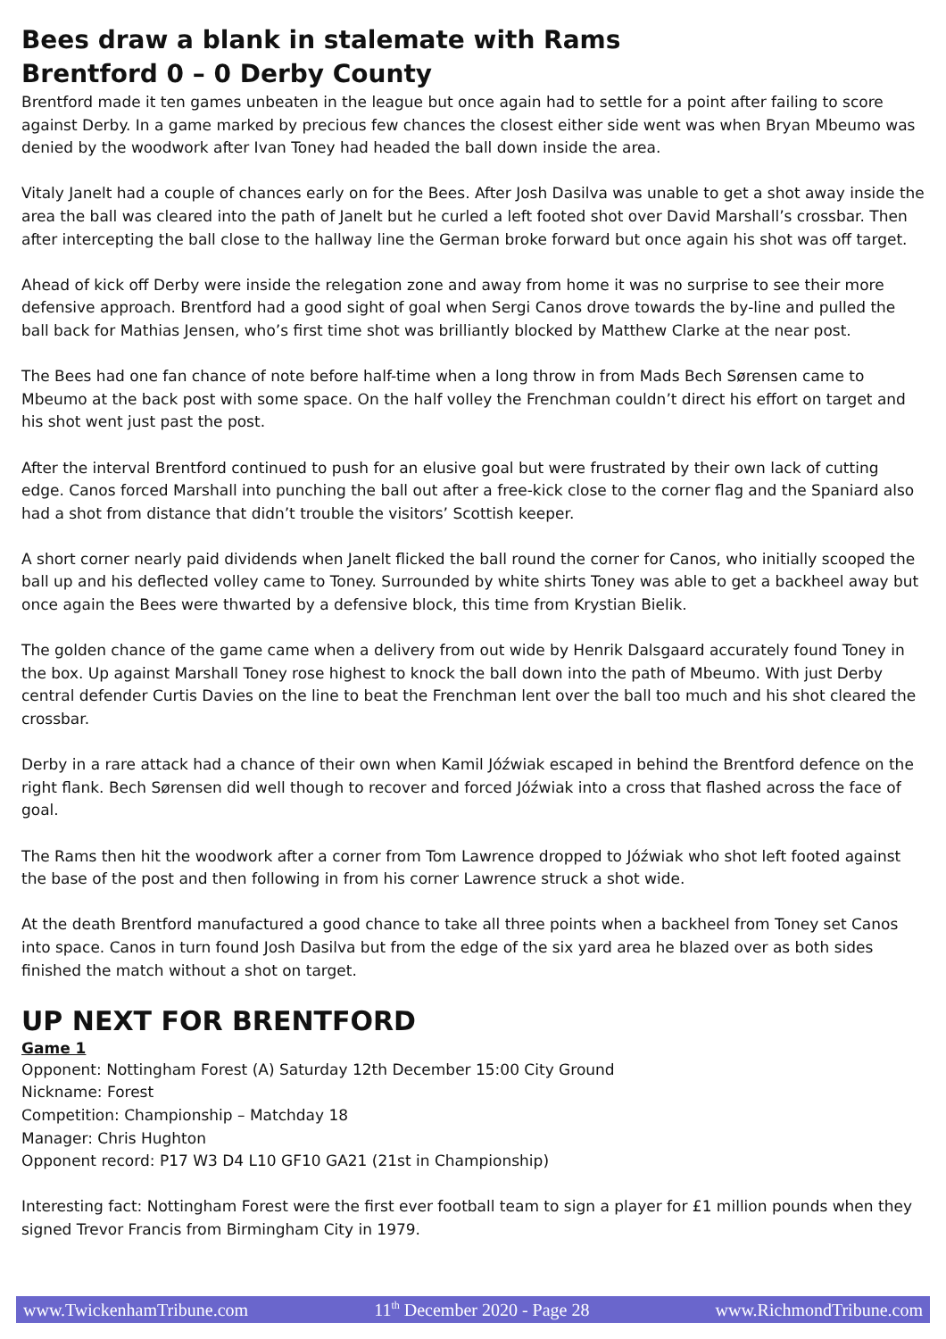Bees draw a blank in stalemate with Rams
Brentford 0 – 0 Derby County
Brentford made it ten games unbeaten in the league but once again had to settle for a point after failing to score against Derby. In a game marked by precious few chances the closest either side went was when Bryan Mbeumo was denied by the woodwork after Ivan Toney had headed the ball down inside the area.
Vitaly Janelt had a couple of chances early on for the Bees. After Josh Dasilva was unable to get a shot away inside the area the ball was cleared into the path of Janelt but he curled a left footed shot over David Marshall’s crossbar. Then after intercepting the ball close to the hallway line the German broke forward but once again his shot was off target.
Ahead of kick off Derby were inside the relegation zone and away from home it was no surprise to see their more defensive approach. Brentford had a good sight of goal when Sergi Canos drove towards the by-line and pulled the ball back for Mathias Jensen, who’s first time shot was brilliantly blocked by Matthew Clarke at the near post.
The Bees had one fan chance of note before half-time when a long throw in from Mads Bech Sørensen came to Mbeumo at the back post with some space. On the half volley the Frenchman couldn’t direct his effort on target and his shot went just past the post.
After the interval Brentford continued to push for an elusive goal but were frustrated by their own lack of cutting edge. Canos forced Marshall into punching the ball out after a free-kick close to the corner flag and the Spaniard also had a shot from distance that didn’t trouble the visitors’ Scottish keeper.
A short corner nearly paid dividends when Janelt flicked the ball round the corner for Canos, who initially scooped the ball up and his deflected volley came to Toney. Surrounded by white shirts Toney was able to get a backheel away but once again the Bees were thwarted by a defensive block, this time from Krystian Bielik.
The golden chance of the game came when a delivery from out wide by Henrik Dalsgaard accurately found Toney in the box. Up against Marshall Toney rose highest to knock the ball down into the path of Mbeumo. With just Derby central defender Curtis Davies on the line to beat the Frenchman lent over the ball too much and his shot cleared the crossbar.
Derby in a rare attack had a chance of their own when Kamil Jóźwiak escaped in behind the Brentford defence on the right flank. Bech Sørensen did well though to recover and forced Jóźwiak into a cross that flashed across the face of goal.
The Rams then hit the woodwork after a corner from Tom Lawrence dropped to Jóźwiak who shot left footed against the base of the post and then following in from his corner Lawrence struck a shot wide.
At the death Brentford manufactured a good chance to take all three points when a backheel from Toney set Canos into space. Canos in turn found Josh Dasilva but from the edge of the six yard area he blazed over as both sides finished the match without a shot on target.
UP NEXT FOR BRENTFORD
Game 1
Opponent: Nottingham Forest (A) Saturday 12th December 15:00 City Ground
Nickname: Forest
Competition: Championship – Matchday 18
Manager: Chris Hughton
Opponent record: P17 W3 D4 L10 GF10 GA21 (21st in Championship)
Interesting fact: Nottingham Forest were the first ever football team to sign a player for £1 million pounds when they signed Trevor Francis from Birmingham City in 1979.
www.TwickenhamTribune.com 11<sup>th</sup> December 2020 - Page 28 www.RichmondTribune.com